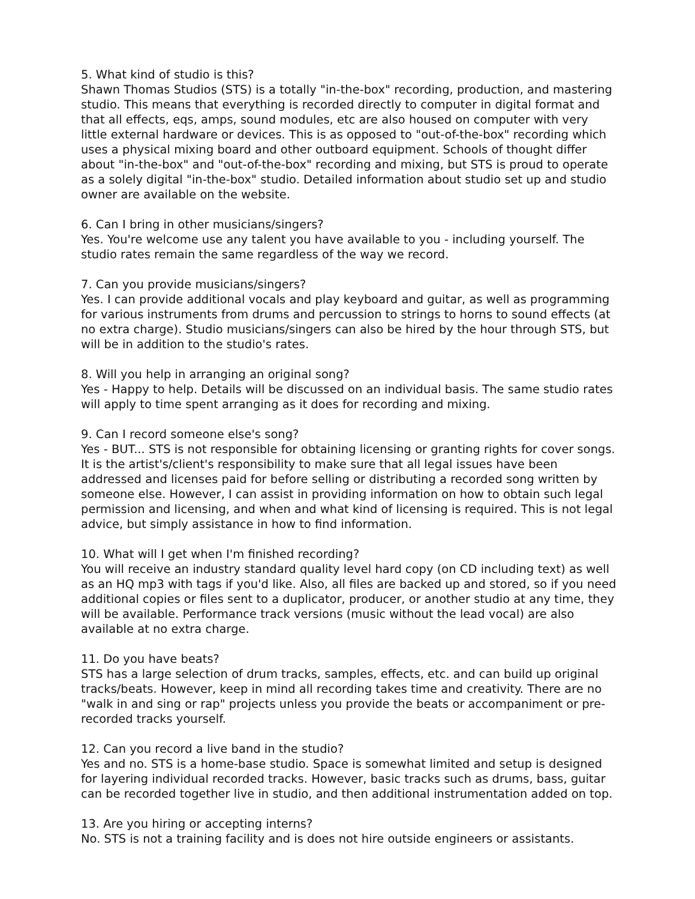5. What kind of studio is this?
Shawn Thomas Studios (STS) is a totally "in-the-box" recording, production, and mastering studio. This means that everything is recorded directly to computer in digital format and that all effects, eqs, amps, sound modules, etc are also housed on computer with very little external hardware or devices. This is as opposed to "out-of-the-box" recording which uses a physical mixing board and other outboard equipment. Schools of thought differ about "in-the-box" and "out-of-the-box" recording and mixing, but STS is proud to operate as a solely digital "in-the-box" studio. Detailed information about studio set up and studio owner are available on the website.
6. Can I bring in other musicians/singers?
Yes. You're welcome use any talent you have available to you - including yourself. The studio rates remain the same regardless of the way we record.
7. Can you provide musicians/singers?
Yes. I can provide additional vocals and play keyboard and guitar, as well as programming for various instruments from drums and percussion to strings to horns to sound effects (at no extra charge). Studio musicians/singers can also be hired by the hour through STS, but will be in addition to the studio's rates.
8. Will you help in arranging an original song?
Yes - Happy to help. Details will be discussed on an individual basis. The same studio rates will apply to time spent arranging as it does for recording and mixing.
9. Can I record someone else's song?
Yes - BUT... STS is not responsible for obtaining licensing or granting rights for cover songs. It is the artist's/client's responsibility to make sure that all legal issues have been addressed and licenses paid for before selling or distributing a recorded song written by someone else. However, I can assist in providing information on how to obtain such legal permission and licensing, and when and what kind of licensing is required. This is not legal advice, but simply assistance in how to find information.
10. What will I get when I'm finished recording?
You will receive an industry standard quality level hard copy (on CD including text) as well as an HQ mp3 with tags if you'd like. Also, all files are backed up and stored, so if you need additional copies or files sent to a duplicator, producer, or another studio at any time, they will be available. Performance track versions (music without the lead vocal) are also available at no extra charge.
11. Do you have beats?
STS has a large selection of drum tracks, samples, effects, etc. and can build up original tracks/beats. However, keep in mind all recording takes time and creativity. There are no "walk in and sing or rap" projects unless you provide the beats or accompaniment or pre-recorded tracks yourself.
12. Can you record a live band in the studio?
Yes and no. STS is a home-base studio. Space is somewhat limited and setup is designed for layering individual recorded tracks. However, basic tracks such as drums, bass, guitar can be recorded together live in studio, and then additional instrumentation added on top.
13. Are you hiring or accepting interns?
No. STS is not a training facility and is does not hire outside engineers or assistants.